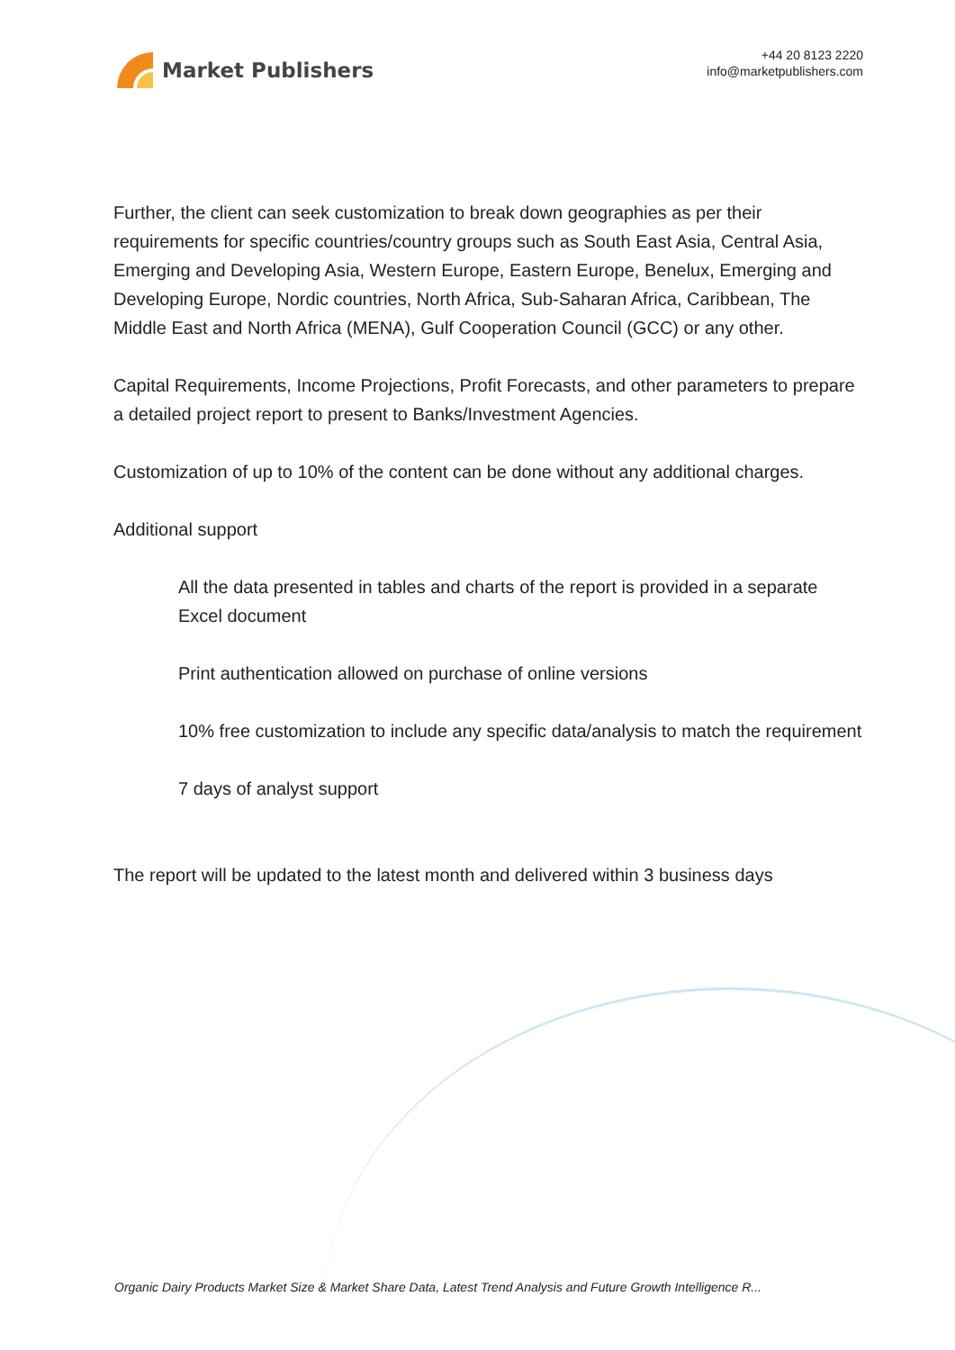Market Publishers
+44 20 8123 2220
info@marketpublishers.com
Further, the client can seek customization to break down geographies as per their requirements for specific countries/country groups such as South East Asia, Central Asia, Emerging and Developing Asia, Western Europe, Eastern Europe, Benelux, Emerging and Developing Europe, Nordic countries, North Africa, Sub-Saharan Africa, Caribbean, The Middle East and North Africa (MENA), Gulf Cooperation Council (GCC) or any other.
Capital Requirements, Income Projections, Profit Forecasts, and other parameters to prepare a detailed project report to present to Banks/Investment Agencies.
Customization of up to 10% of the content can be done without any additional charges.
Additional support
All the data presented in tables and charts of the report is provided in a separate Excel document
Print authentication allowed on purchase of online versions
10% free customization to include any specific data/analysis to match the requirement
7 days of analyst support
The report will be updated to the latest month and delivered within 3 business days
Organic Dairy Products Market Size & Market Share Data, Latest Trend Analysis and Future Growth Intelligence R...